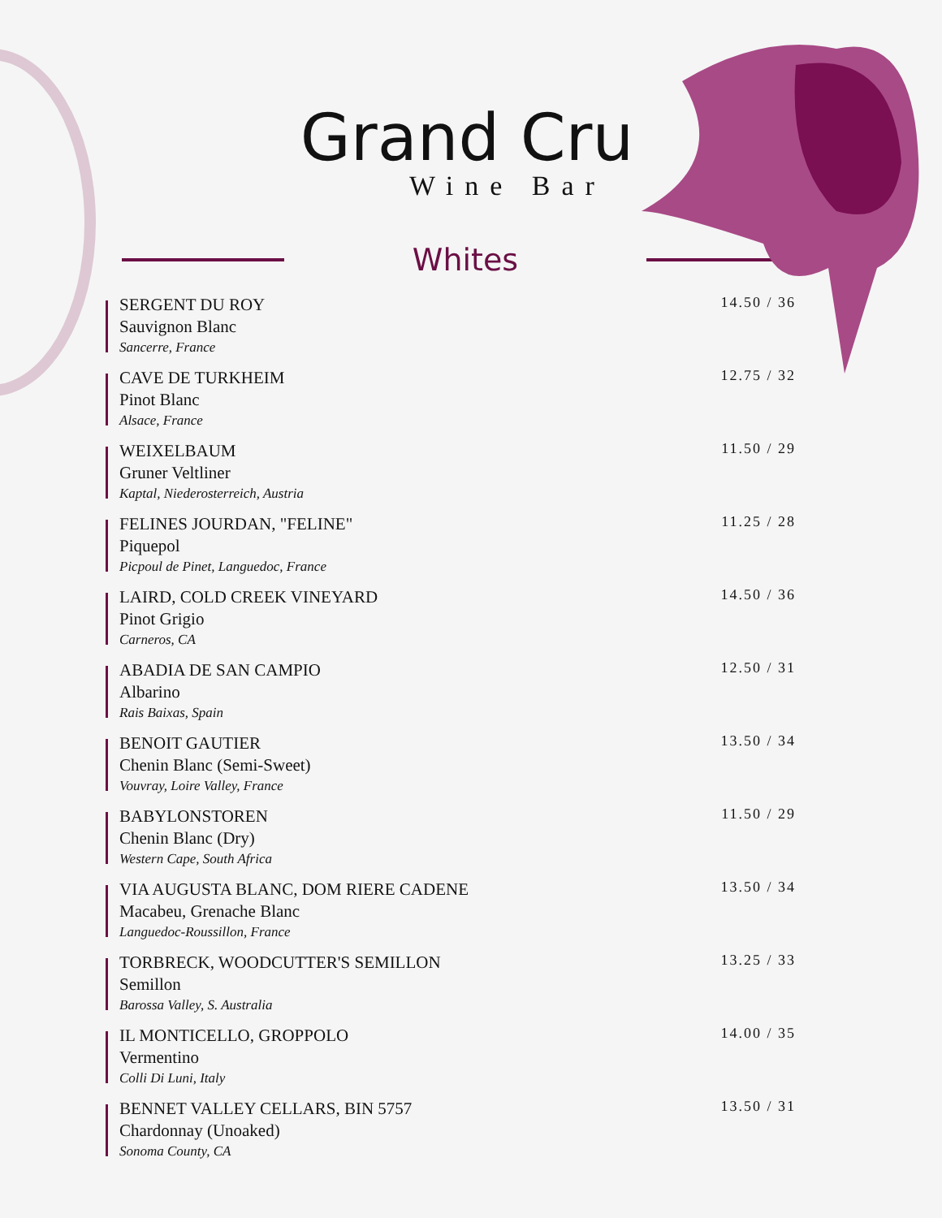Grand Cru
Wine Bar
Whites
SERGENT DU ROY
Sauvignon Blanc
Sancerre, France
14.50 / 36
CAVE DE TURKHEIM
Pinot Blanc
Alsace, France
12.75 / 32
WEIXELBAUM
Gruner Veltliner
Kaptal, Niederosterreich, Austria
11.50 / 29
FELINES JOURDAN, "FELINE"
Piquepol
Picpoul de Pinet, Languedoc, France
11.25 / 28
LAIRD, COLD CREEK VINEYARD
Pinot Grigio
Carneros, CA
14.50 / 36
ABADIA DE SAN CAMPIO
Albarino
Rais Baixas, Spain
12.50 / 31
BENOIT GAUTIER
Chenin Blanc (Semi-Sweet)
Vouvray, Loire Valley, France
13.50 / 34
BABYLONSTOREN
Chenin Blanc (Dry)
Western Cape, South Africa
11.50 / 29
VIA AUGUSTA BLANC, DOM RIERE CADENE
Macabeu, Grenache Blanc
Languedoc-Roussillon, France
13.50 / 34
TORBRECK, WOODCUTTER'S SEMILLON
Semillon
Barossa Valley, S. Australia
13.25 / 33
IL MONTICELLO, GROPPOLO
Vermentino
Colli Di Luni, Italy
14.00 / 35
BENNET VALLEY CELLARS, BIN 5757
Chardonnay (Unoaked)
Sonoma County, CA
13.50 / 31